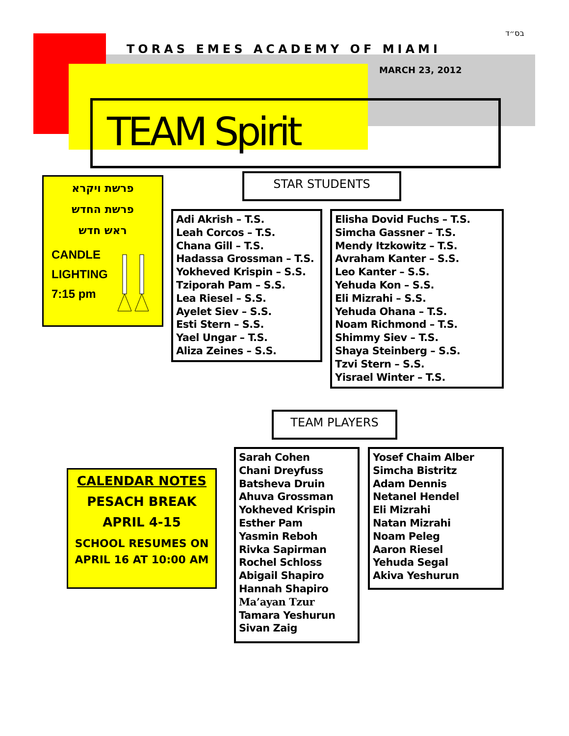בס״ד
TORAS EMES ACADEMY OF MIAMI
MARCH 23, 2012
TEAM Spirit
פרשת ויקרא
פרשת החדש
ראש חדש
CANDLE
LIGHTING
7:15 pm
STAR STUDENTS
Adi Akrish – T.S.
Leah Corcos – T.S.
Chana Gill – T.S.
Hadassa Grossman – T.S.
Yokheved Krispin – S.S.
Tziporah Pam – S.S.
Lea Riesel – S.S.
Ayelet Siev – S.S.
Esti Stern – S.S.
Yael Ungar – T.S.
Aliza Zeines – S.S.
Elisha Dovid Fuchs – T.S.
Simcha Gassner – T.S.
Mendy Itzkowitz – T.S.
Avraham Kanter – S.S.
Leo Kanter – S.S.
Yehuda Kon – S.S.
Eli Mizrahi – S.S.
Yehuda Ohana – T.S.
Noam Richmond – T.S.
Shimmy Siev – T.S.
Shaya Steinberg – S.S.
Tzvi Stern – S.S.
Yisrael Winter – T.S.
TEAM PLAYERS
CALENDAR NOTES
PESACH BREAK
APRIL 4-15
SCHOOL RESUMES ON
APRIL 16 AT 10:00 AM
Sarah Cohen
Chani Dreyfuss
Batsheva Druin
Ahuva Grossman
Yokheved Krispin
Esther Pam
Yasmin Reboh
Rivka Sapirman
Rochel Schloss
Abigail Shapiro
Hannah Shapiro
Ma’ayan Tzur
Tamara Yeshurun
Sivan Zaig
Yosef Chaim Alber
Simcha Bistritz
Adam Dennis
Netanel Hendel
Eli Mizrahi
Natan Mizrahi
Noam Peleg
Aaron Riesel
Yehuda Segal
Akiva Yeshurun